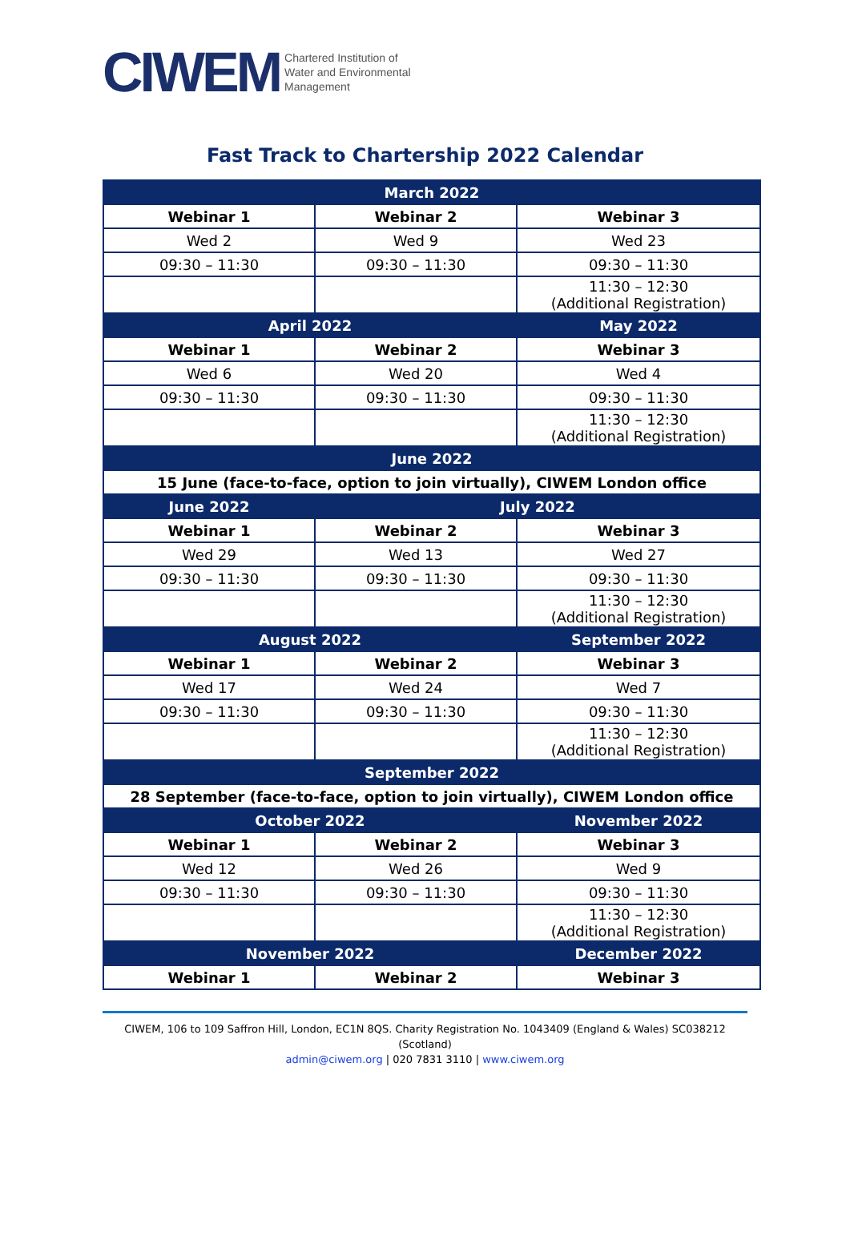CIWEM Chartered Institution of
Water and Environmental
Management
Fast Track to Chartership 2022 Calendar
| March 2022 | | |
| Webinar 1 | Webinar 2 | Webinar 3 |
| Wed 2 | Wed 9 | Wed 23 |
| 09:30 – 11:30 | 09:30 – 11:30 | 09:30 – 11:30 |
| | | 11:30 – 12:30 (Additional Registration) |
| April 2022 | | May 2022 |
| Webinar 1 | Webinar 2 | Webinar 3 |
| Wed 6 | Wed 20 | Wed 4 |
| 09:30 – 11:30 | 09:30 – 11:30 | 09:30 – 11:30 |
| | | 11:30 – 12:30 (Additional Registration) |
| June 2022 | | |
| 15 June (face-to-face, option to join virtually), CIWEM London office | | |
| June 2022 | July 2022 | |
| Webinar 1 | Webinar 2 | Webinar 3 |
| Wed 29 | Wed 13 | Wed 27 |
| 09:30 – 11:30 | 09:30 – 11:30 | 09:30 – 11:30 |
| | | 11:30 – 12:30 (Additional Registration) |
| August 2022 | | September 2022 |
| Webinar 1 | Webinar 2 | Webinar 3 |
| Wed 17 | Wed 24 | Wed 7 |
| 09:30 – 11:30 | 09:30 – 11:30 | 09:30 – 11:30 |
| | | 11:30 – 12:30 (Additional Registration) |
| September 2022 | | |
| 28 September (face-to-face, option to join virtually), CIWEM London office | | |
| October 2022 | | November 2022 |
| Webinar 1 | Webinar 2 | Webinar 3 |
| Wed 12 | Wed 26 | Wed 9 |
| 09:30 – 11:30 | 09:30 – 11:30 | 09:30 – 11:30 |
| | | 11:30 – 12:30 (Additional Registration) |
| November 2022 | | December 2022 |
| Webinar 1 | Webinar 2 | Webinar 3 |
CIWEM, 106 to 109 Saffron Hill, London, EC1N 8QS. Charity Registration No. 1043409 (England & Wales) SC038212 (Scotland)
admin@ciwem.org | 020 7831 3110 | www.ciwem.org